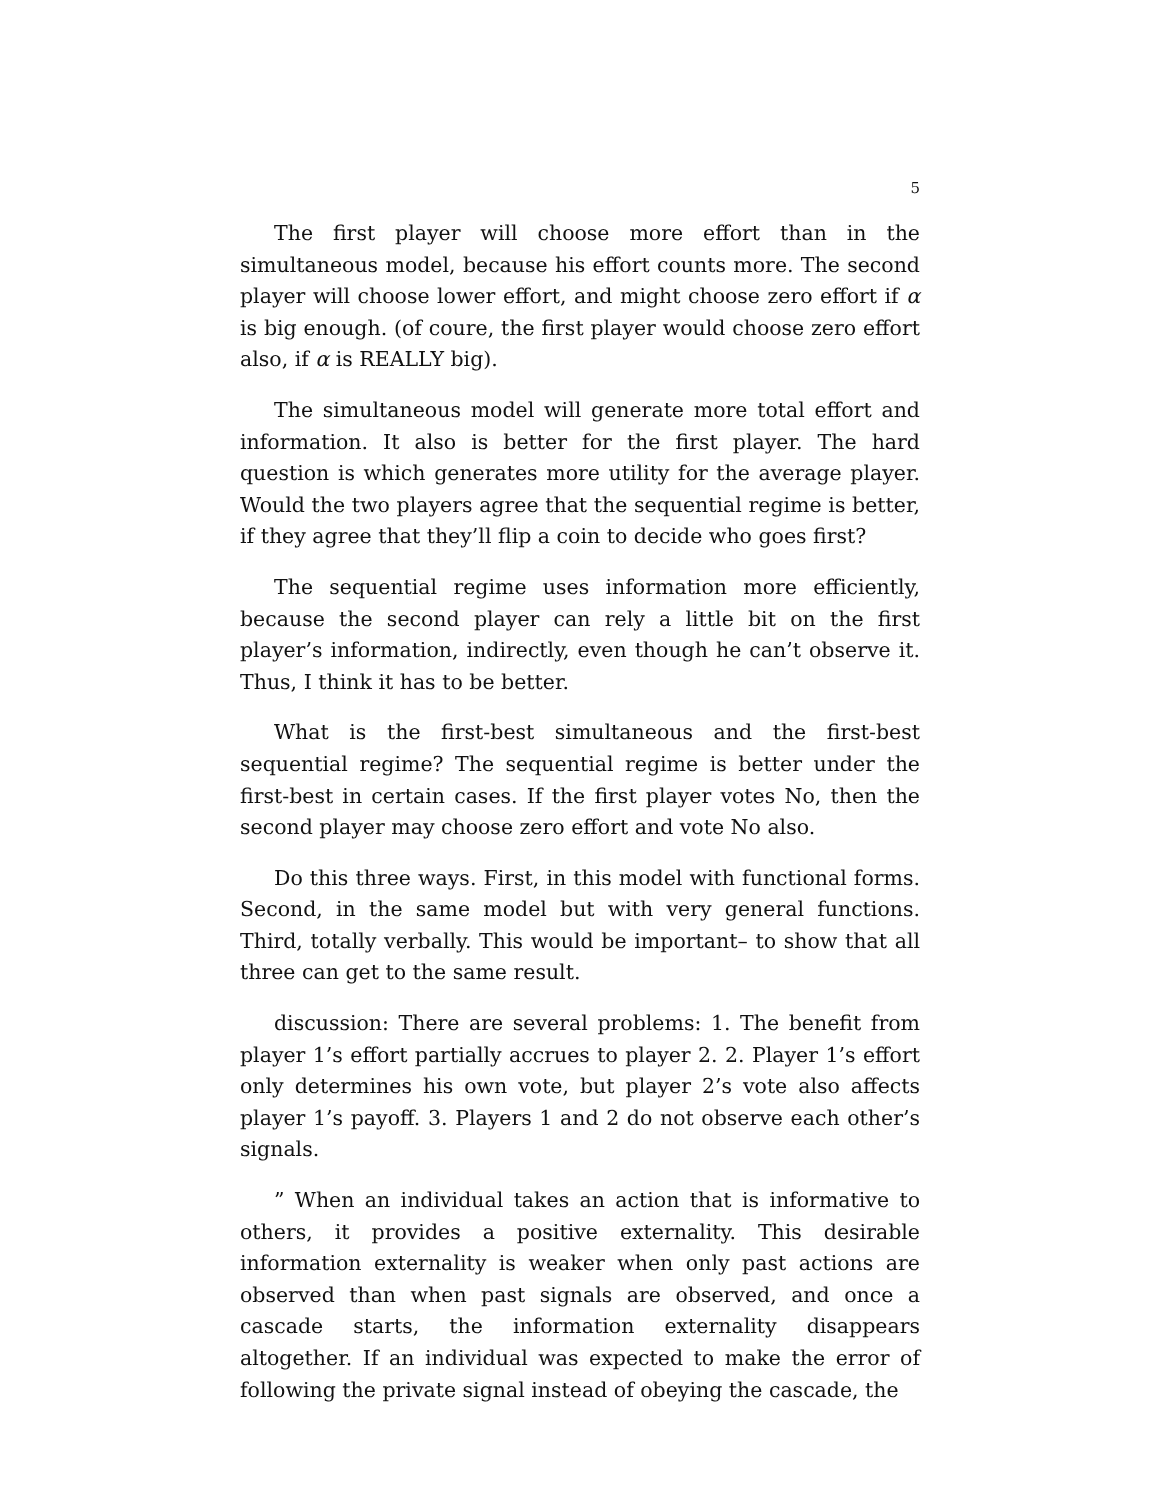5
The first player will choose more effort than in the simultaneous model, because his effort counts more. The second player will choose lower effort, and might choose zero effort if α is big enough. (of coure, the first player would choose zero effort also, if α is REALLY big).
The simultaneous model will generate more total effort and information. It also is better for the first player. The hard question is which generates more utility for the average player. Would the two players agree that the sequential regime is better, if they agree that they’ll flip a coin to decide who goes first?
The sequential regime uses information more efficiently, because the second player can rely a little bit on the first player’s information, indirectly, even though he can’t observe it. Thus, I think it has to be better.
What is the first-best simultaneous and the first-best sequential regime? The sequential regime is better under the first-best in certain cases. If the first player votes No, then the second player may choose zero effort and vote No also.
Do this three ways. First, in this model with functional forms. Second, in the same model but with very general functions. Third, totally verbally. This would be important– to show that all three can get to the same result.
discussion: There are several problems: 1. The benefit from player 1’s effort partially accrues to player 2. 2. Player 1’s effort only determines his own vote, but player 2’s vote also affects player 1’s payoff. 3. Players 1 and 2 do not observe each other’s signals.
” When an individual takes an action that is informative to others, it provides a positive externality. This desirable information externality is weaker when only past actions are observed than when past signals are observed, and once a cascade starts, the information externality disappears altogether. If an individual was expected to make the error of following the private signal instead of obeying the cascade, the